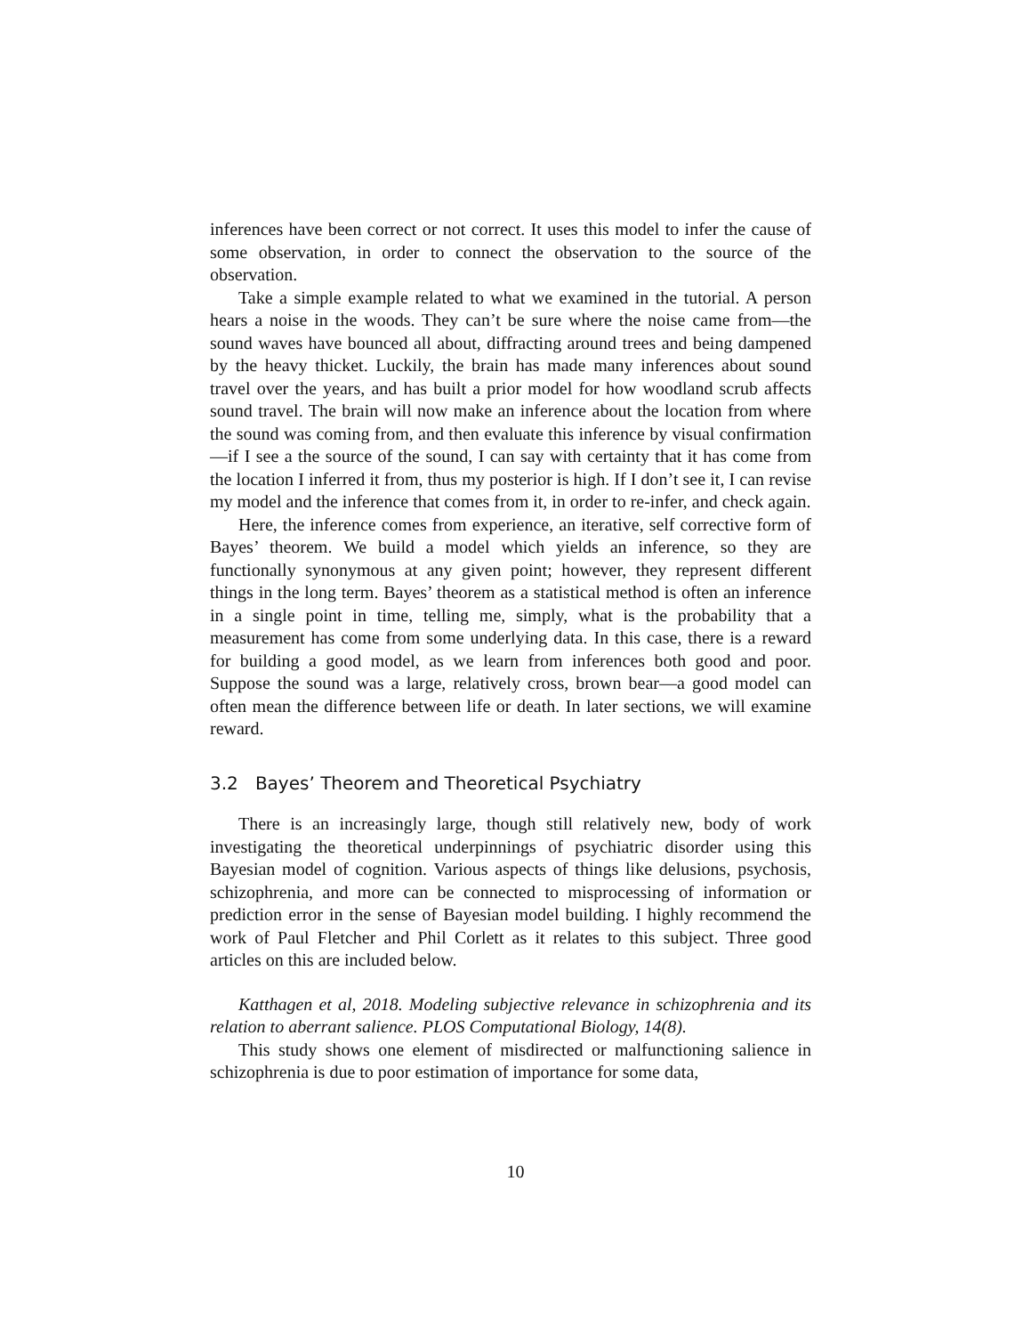inferences have been correct or not correct. It uses this model to infer the cause of some observation, in order to connect the observation to the source of the observation.
Take a simple example related to what we examined in the tutorial. A person hears a noise in the woods. They can’t be sure where the noise came from—the sound waves have bounced all about, diffracting around trees and being dampened by the heavy thicket. Luckily, the brain has made many inferences about sound travel over the years, and has built a prior model for how woodland scrub affects sound travel. The brain will now make an inference about the location from where the sound was coming from, and then evaluate this inference by visual confirmation—if I see a the source of the sound, I can say with certainty that it has come from the location I inferred it from, thus my posterior is high. If I don’t see it, I can revise my model and the inference that comes from it, in order to re-infer, and check again.
Here, the inference comes from experience, an iterative, self corrective form of Bayes’ theorem. We build a model which yields an inference, so they are functionally synonymous at any given point; however, they represent different things in the long term. Bayes’ theorem as a statistical method is often an inference in a single point in time, telling me, simply, what is the probability that a measurement has come from some underlying data. In this case, there is a reward for building a good model, as we learn from inferences both good and poor. Suppose the sound was a large, relatively cross, brown bear—a good model can often mean the difference between life or death. In later sections, we will examine reward.
3.2 Bayes’ Theorem and Theoretical Psychiatry
There is an increasingly large, though still relatively new, body of work investigating the theoretical underpinnings of psychiatric disorder using this Bayesian model of cognition. Various aspects of things like delusions, psychosis, schizophrenia, and more can be connected to misprocessing of information or prediction error in the sense of Bayesian model building. I highly recommend the work of Paul Fletcher and Phil Corlett as it relates to this subject. Three good articles on this are included below.
Katthagen et al, 2018. Modeling subjective relevance in schizophrenia and its relation to aberrant salience. PLOS Computational Biology, 14(8).
This study shows one element of misdirected or malfunctioning salience in schizophrenia is due to poor estimation of importance for some data,
10